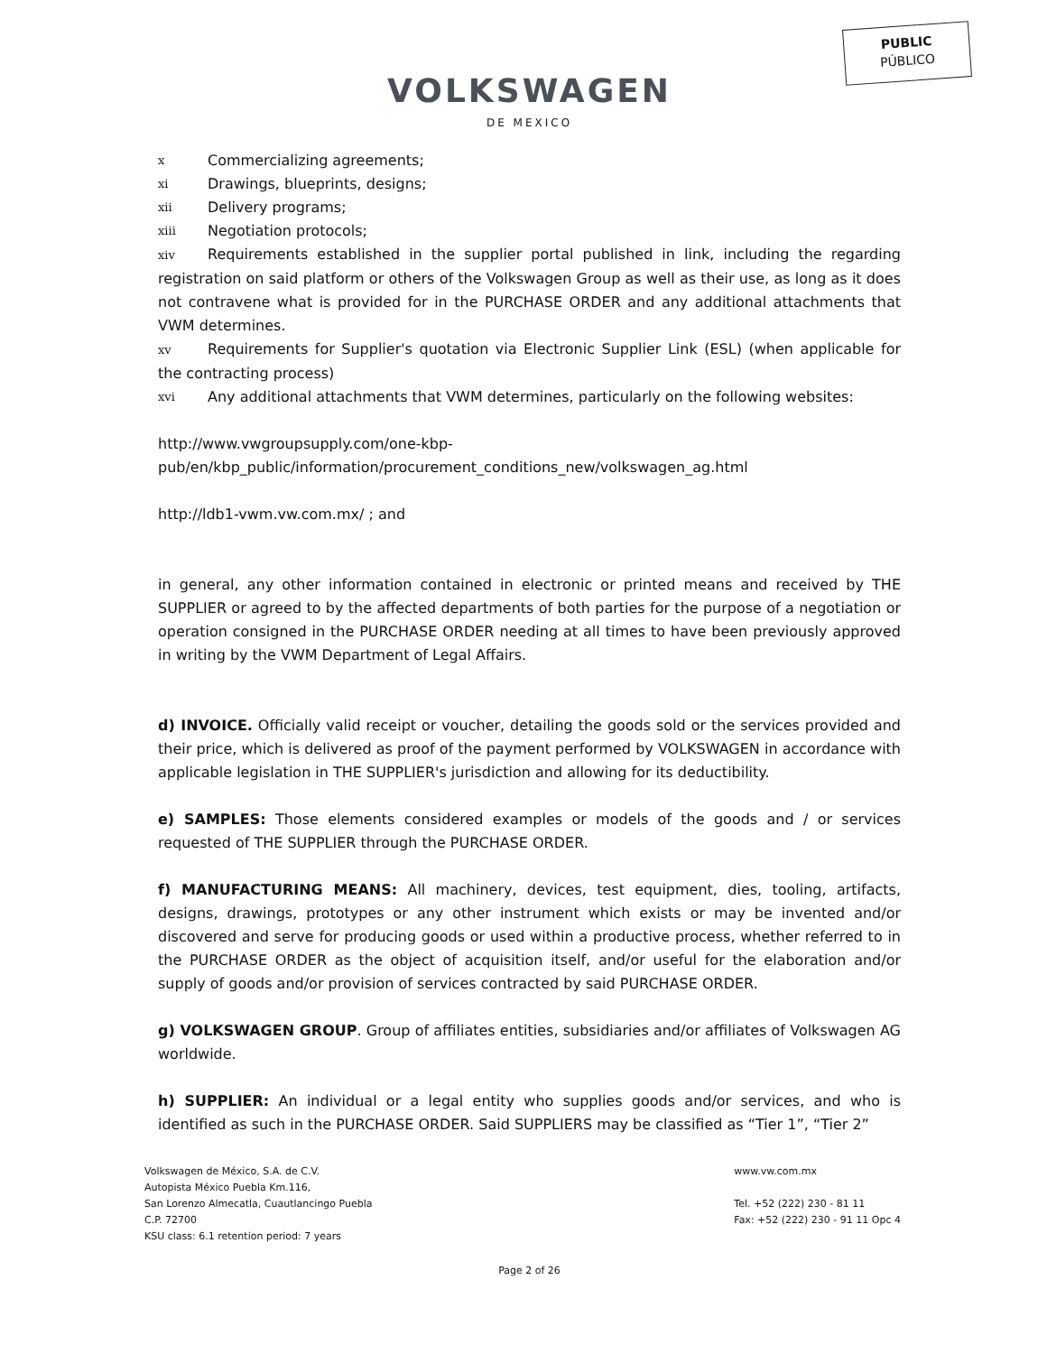PUBLIC
PÚBLICO
VOLKSWAGEN
DE MEXICO
x Commercializing agreements;
xi Drawings, blueprints, designs;
xii Delivery programs;
xiii Negotiation protocols;
xiv Requirements established in the supplier portal published in link, including the regarding registration on said platform or others of the Volkswagen Group as well as their use, as long as it does not contravene what is provided for in the PURCHASE ORDER and any additional attachments that VWM determines.
xv Requirements for Supplier's quotation via Electronic Supplier Link (ESL) (when applicable for the contracting process)
xvi Any additional attachments that VWM determines, particularly on the following websites:
http://www.vwgroupsupply.com/one-kbp-
pub/en/kbp_public/information/procurement_conditions_new/volkswagen_ag.html
http://ldb1-vwm.vw.com.mx/ ; and
in general, any other information contained in electronic or printed means and received by THE SUPPLIER or agreed to by the affected departments of both parties for the purpose of a negotiation or operation consigned in the PURCHASE ORDER needing at all times to have been previously approved in writing by the VWM Department of Legal Affairs.
d) INVOICE. Officially valid receipt or voucher, detailing the goods sold or the services provided and their price, which is delivered as proof of the payment performed by VOLKSWAGEN in accordance with applicable legislation in THE SUPPLIER's jurisdiction and allowing for its deductibility.
e) SAMPLES: Those elements considered examples or models of the goods and / or services requested of THE SUPPLIER through the PURCHASE ORDER.
f) MANUFACTURING MEANS: All machinery, devices, test equipment, dies, tooling, artifacts, designs, drawings, prototypes or any other instrument which exists or may be invented and/or discovered and serve for producing goods or used within a productive process, whether referred to in the PURCHASE ORDER as the object of acquisition itself, and/or useful for the elaboration and/or supply of goods and/or provision of services contracted by said PURCHASE ORDER.
g) VOLKSWAGEN GROUP. Group of affiliates entities, subsidiaries and/or affiliates of Volkswagen AG worldwide.
h) SUPPLIER: An individual or a legal entity who supplies goods and/or services, and who is identified as such in the PURCHASE ORDER. Said SUPPLIERS may be classified as “Tier 1”, “Tier 2”
Volkswagen de México, S.A. de C.V.
Autopista México Puebla Km.116,
San Lorenzo Almecatla, Cuautlancingo Puebla
C.P. 72700
KSU class: 6.1 retention period: 7 years
www.vw.com.mx
Tel. +52 (222) 230 - 81 11
Fax: +52 (222) 230 - 91 11 Opc 4
Page 2 of 26